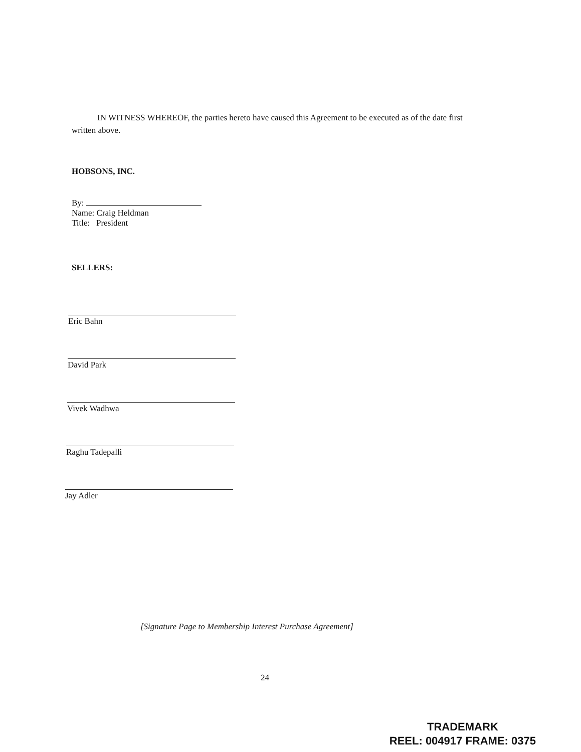IN WITNESS WHEREOF, the parties hereto have caused this Agreement to be executed as of the date first written above.
HOBSONS, INC.
By:
Name: Craig Heldman
Title: President
SELLERS:
Eric Bahn
David Park
Vivek Wadhwa
Raghu Tadepalli
Jay Adler
[Signature Page to Membership Interest Purchase Agreement]
24
TRADEMARK
REEL: 004917 FRAME: 0375